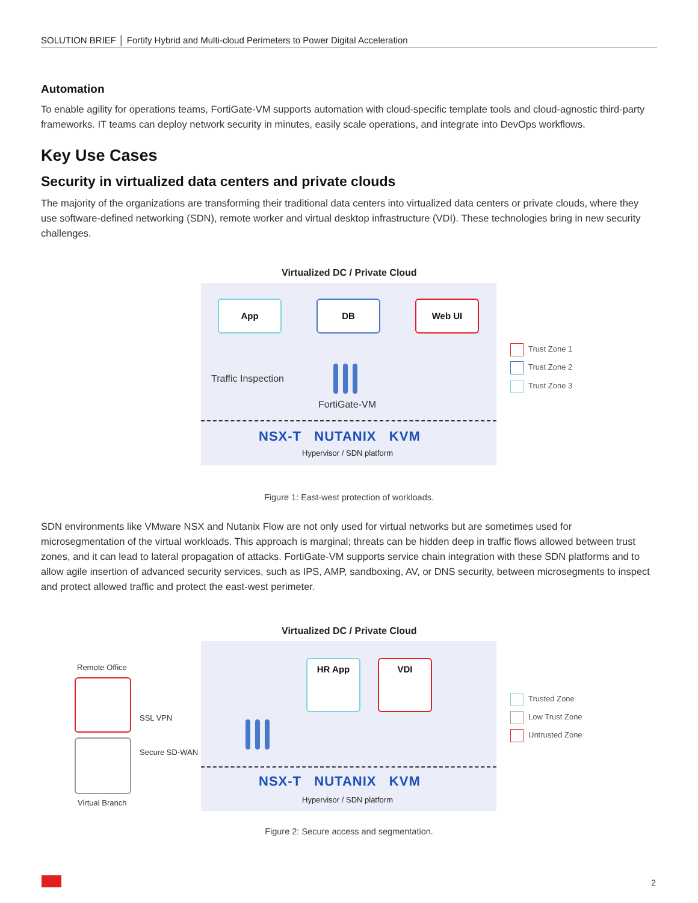SOLUTION BRIEF │ Fortify Hybrid and Multi-cloud Perimeters to Power Digital Acceleration
Automation
To enable agility for operations teams, FortiGate-VM supports automation with cloud-specific template tools and cloud-agnostic third-party frameworks. IT teams can deploy network security in minutes, easily scale operations, and integrate into DevOps workflows.
Key Use Cases
Security in virtualized data centers and private clouds
The majority of the organizations are transforming their traditional data centers into virtualized data centers or private clouds, where they use software-defined networking (SDN), remote worker and virtual desktop infrastructure (VDI). These technologies bring in new security challenges.
Virtualized DC / Private Cloud
App DB Web UI
Traffic Inspection
FortiGate-VM
NSX-T NUTANIX KVM
Hypervisor / SDN platform
Trust Zone 1
Trust Zone 2
Trust Zone 3
Figure 1: East-west protection of workloads.
SDN environments like VMware NSX and Nutanix Flow are not only used for virtual networks but are sometimes used for microsegmentation of the virtual workloads. This approach is marginal; threats can be hidden deep in traffic flows allowed between trust zones, and it can lead to lateral propagation of attacks. FortiGate-VM supports service chain integration with these SDN platforms and to allow agile insertion of advanced security services, such as IPS, AMP, sandboxing, AV, or DNS security, between microsegments to inspect and protect allowed traffic and protect the east-west perimeter.
Virtualized DC / Private Cloud
Remote Office
SSL VPN
Secure SD-WAN
Virtual Branch
HR App VDI
NSX-T NUTANIX KVM
Hypervisor / SDN platform
Trusted Zone
Low Trust Zone
Untrusted Zone
Figure 2: Secure access and segmentation.
2